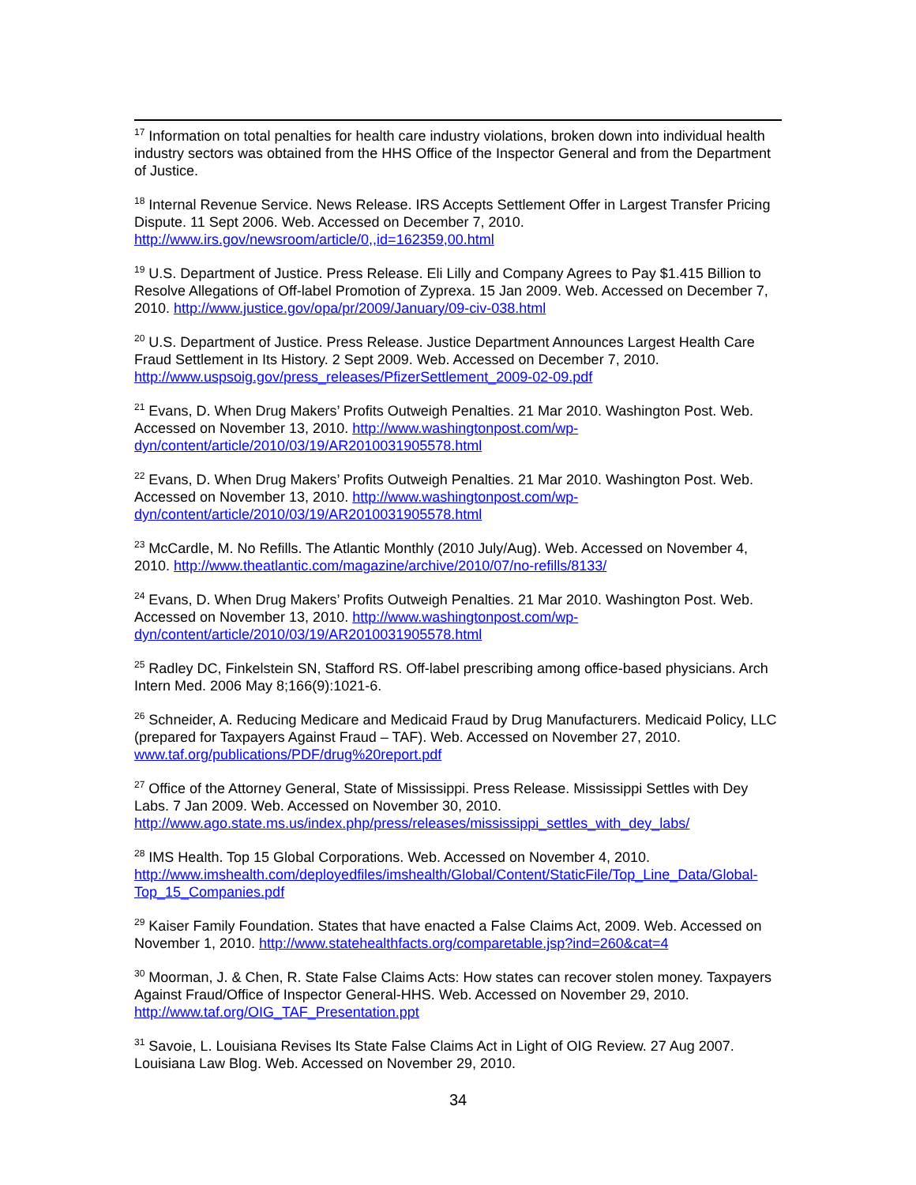<sup>17</sup> Information on total penalties for health care industry violations, broken down into individual health industry sectors was obtained from the HHS Office of the Inspector General and from the Department of Justice.
<sup>18</sup> Internal Revenue Service. News Release. IRS Accepts Settlement Offer in Largest Transfer Pricing Dispute. 11 Sept 2006. Web. Accessed on December 7, 2010. http://www.irs.gov/newsroom/article/0,,id=162359,00.html
<sup>19</sup> U.S. Department of Justice. Press Release. Eli Lilly and Company Agrees to Pay $1.415 Billion to Resolve Allegations of Off-label Promotion of Zyprexa. 15 Jan 2009. Web. Accessed on December 7, 2010. http://www.justice.gov/opa/pr/2009/January/09-civ-038.html
<sup>20</sup> U.S. Department of Justice. Press Release. Justice Department Announces Largest Health Care Fraud Settlement in Its History. 2 Sept 2009. Web. Accessed on December 7, 2010. http://www.uspsoig.gov/press_releases/PfizerSettlement_2009-02-09.pdf
<sup>21</sup> Evans, D. When Drug Makers’ Profits Outweigh Penalties. 21 Mar 2010. Washington Post. Web. Accessed on November 13, 2010. http://www.washingtonpost.com/wp-dyn/content/article/2010/03/19/AR2010031905578.html
<sup>22</sup> Evans, D. When Drug Makers’ Profits Outweigh Penalties. 21 Mar 2010. Washington Post. Web. Accessed on November 13, 2010. http://www.washingtonpost.com/wp-dyn/content/article/2010/03/19/AR2010031905578.html
<sup>23</sup> McCardle, M. No Refills. The Atlantic Monthly (2010 July/Aug). Web. Accessed on November 4, 2010. http://www.theatlantic.com/magazine/archive/2010/07/no-refills/8133/
<sup>24</sup> Evans, D. When Drug Makers’ Profits Outweigh Penalties. 21 Mar 2010. Washington Post. Web. Accessed on November 13, 2010. http://www.washingtonpost.com/wp-dyn/content/article/2010/03/19/AR2010031905578.html
<sup>25</sup> Radley DC, Finkelstein SN, Stafford RS. Off-label prescribing among office-based physicians. Arch Intern Med. 2006 May 8;166(9):1021-6.
<sup>26</sup> Schneider, A. Reducing Medicare and Medicaid Fraud by Drug Manufacturers. Medicaid Policy, LLC (prepared for Taxpayers Against Fraud – TAF). Web. Accessed on November 27, 2010. www.taf.org/publications/PDF/drug%20report.pdf
<sup>27</sup> Office of the Attorney General, State of Mississippi. Press Release. Mississippi Settles with Dey Labs. 7 Jan 2009. Web. Accessed on November 30, 2010. http://www.ago.state.ms.us/index.php/press/releases/mississippi_settles_with_dey_labs/
<sup>28</sup> IMS Health. Top 15 Global Corporations. Web. Accessed on November 4, 2010. http://www.imshealth.com/deployedfiles/imshealth/Global/Content/StaticFile/Top_Line_Data/Global-Top_15_Companies.pdf
<sup>29</sup> Kaiser Family Foundation. States that have enacted a False Claims Act, 2009. Web. Accessed on November 1, 2010. http://www.statehealthfacts.org/comparetable.jsp?ind=260&cat=4
<sup>30</sup> Moorman, J. & Chen, R. State False Claims Acts: How states can recover stolen money. Taxpayers Against Fraud/Office of Inspector General-HHS. Web. Accessed on November 29, 2010. http://www.taf.org/OIG_TAF_Presentation.ppt
<sup>31</sup> Savoie, L. Louisiana Revises Its State False Claims Act in Light of OIG Review. 27 Aug 2007. Louisiana Law Blog. Web. Accessed on November 29, 2010.
34